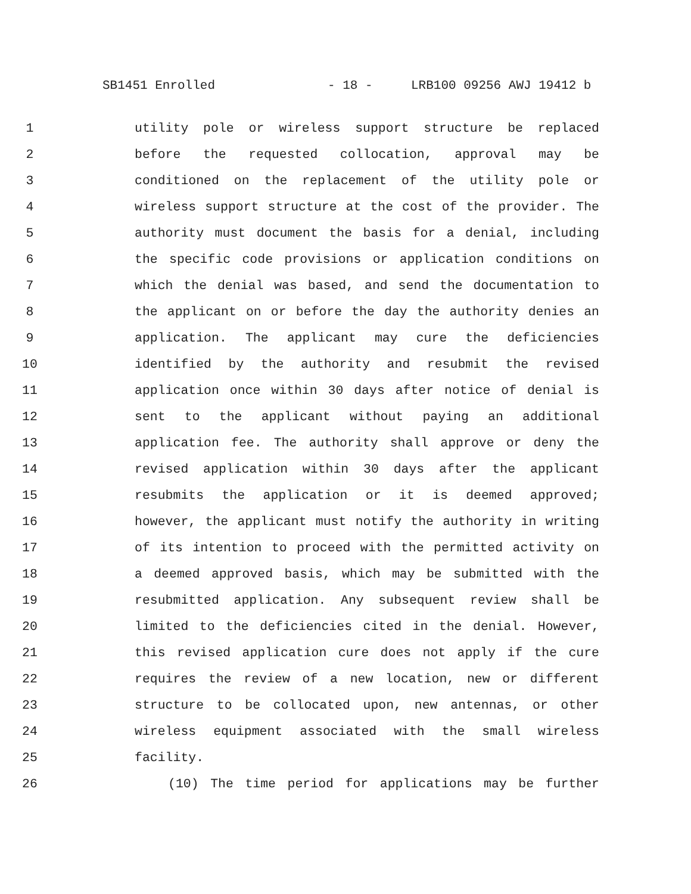SB1451 Enrolled - 18 - LRB100 09256 AWJ 19412 b
1 utility pole or wireless support structure be replaced
2 before the requested collocation, approval may be
3 conditioned on the replacement of the utility pole or
4 wireless support structure at the cost of the provider. The
5 authority must document the basis for a denial, including
6 the specific code provisions or application conditions on
7 which the denial was based, and send the documentation to
8 the applicant on or before the day the authority denies an
9 application. The applicant may cure the deficiencies
10 identified by the authority and resubmit the revised
11 application once within 30 days after notice of denial is
12 sent to the applicant without paying an additional
13 application fee. The authority shall approve or deny the
14 revised application within 30 days after the applicant
15 resubmits the application or it is deemed approved;
16 however, the applicant must notify the authority in writing
17 of its intention to proceed with the permitted activity on
18 a deemed approved basis, which may be submitted with the
19 resubmitted application. Any subsequent review shall be
20 limited to the deficiencies cited in the denial. However,
21 this revised application cure does not apply if the cure
22 requires the review of a new location, new or different
23 structure to be collocated upon, new antennas, or other
24 wireless equipment associated with the small wireless
25 facility.
26 (10) The time period for applications may be further